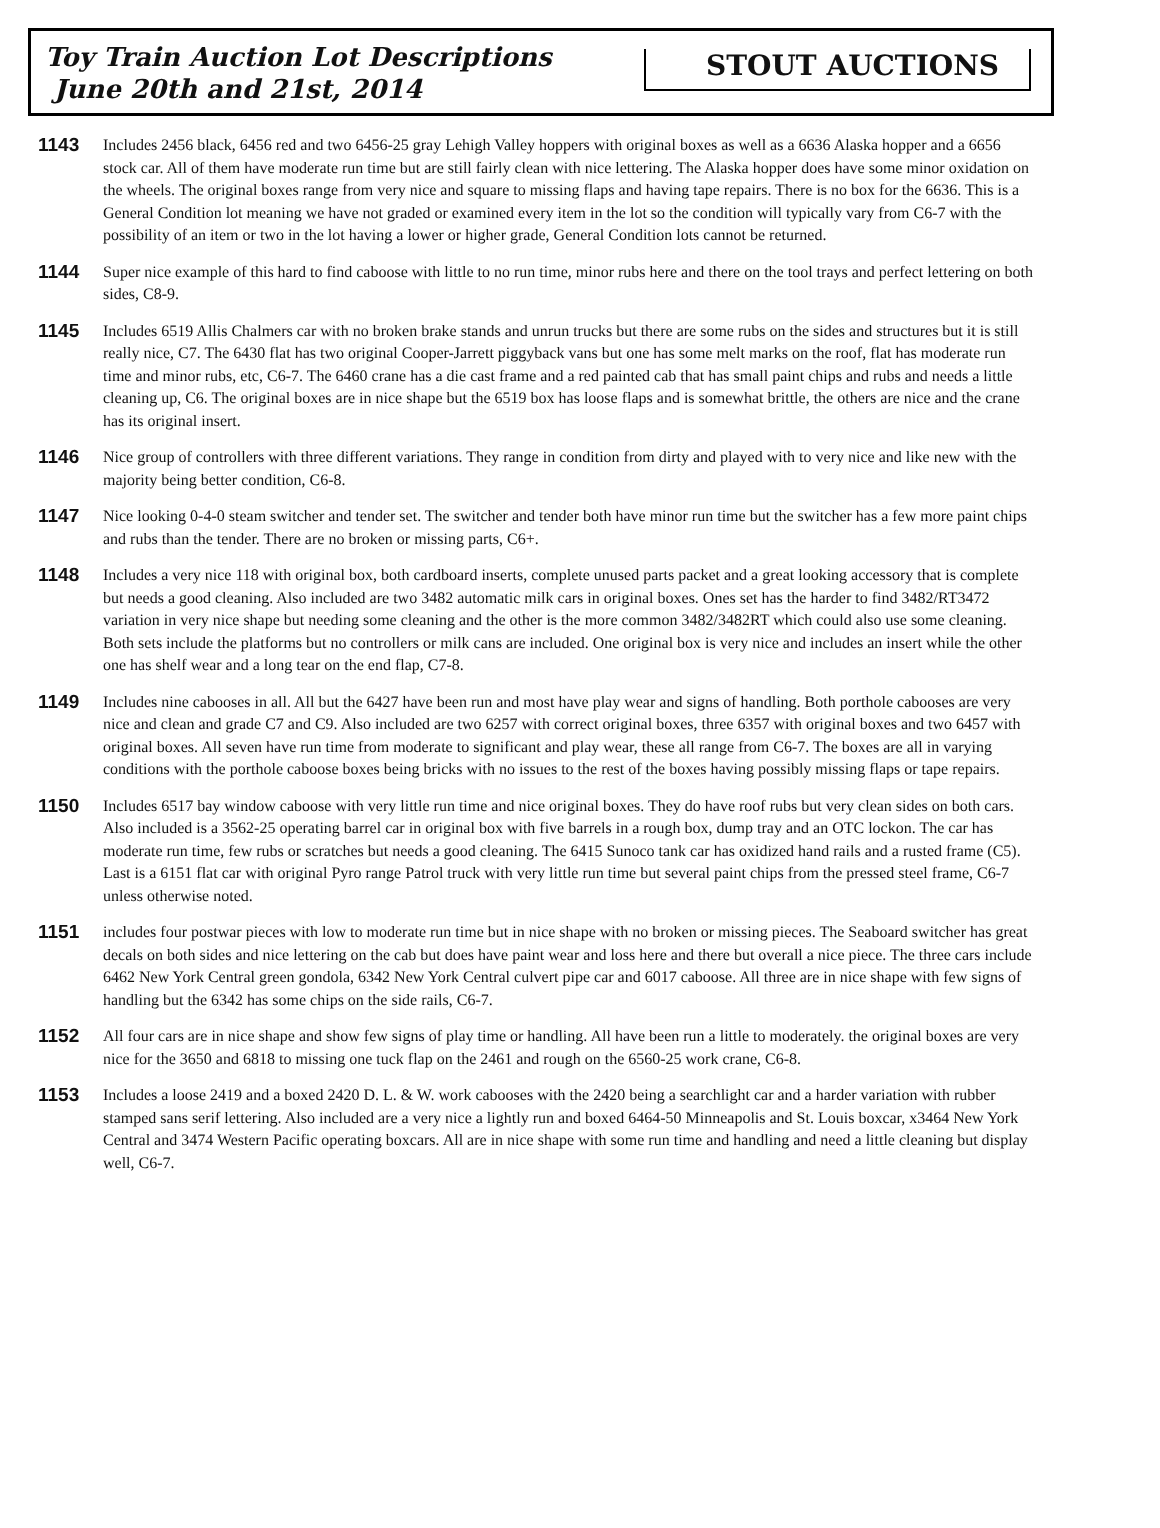Toy Train Auction Lot Descriptions
June 20th and 21st, 2014
STOUT AUCTIONS
1143
Includes 2456 black, 6456 red and two 6456-25 gray Lehigh Valley hoppers with original boxes as well as a 6636 Alaska hopper and a 6656 stock car. All of them have moderate run time but are still fairly clean with nice lettering. The Alaska hopper does have some minor oxidation on the wheels. The original boxes range from very nice and square to missing flaps and having tape repairs. There is no box for the 6636. This is a General Condition lot meaning we have not graded or examined every item in the lot so the condition will typically vary from C6-7 with the possibility of an item or two in the lot having a lower or higher grade, General Condition lots cannot be returned.
1144
Super nice example of this hard to find caboose with little to no run time, minor rubs here and there on the tool trays and perfect lettering on both sides, C8-9.
1145
Includes 6519 Allis Chalmers car with no broken brake stands and unrun trucks but there are some rubs on the sides and structures but it is still really nice, C7. The 6430 flat has two original Cooper-Jarrett piggyback vans but one has some melt marks on the roof, flat has moderate run time and minor rubs, etc, C6-7. The 6460 crane has a die cast frame and a red painted cab that has small paint chips and rubs and needs a little cleaning up, C6. The original boxes are in nice shape but the 6519 box has loose flaps and is somewhat brittle, the others are nice and the crane has its original insert.
1146
Nice group of controllers with three different variations. They range in condition from dirty and played with to very nice and like new with the majority being better condition, C6-8.
1147
Nice looking 0-4-0 steam switcher and tender set. The switcher and tender both have minor run time but the switcher has a few more paint chips and rubs than the tender. There are no broken or missing parts, C6+.
1148
Includes a very nice 118 with original box, both cardboard inserts, complete unused parts packet and a great looking accessory that is complete but needs a good cleaning. Also included are two 3482 automatic milk cars in original boxes. Ones set has the harder to find 3482/RT3472 variation in very nice shape but needing some cleaning and the other is the more common 3482/3482RT which could also use some cleaning. Both sets include the platforms but no controllers or milk cans are included. One original box is very nice and includes an insert while the other one has shelf wear and a long tear on the end flap, C7-8.
1149
Includes nine cabooses in all. All but the 6427 have been run and most have play wear and signs of handling. Both porthole cabooses are very nice and clean and grade C7 and C9. Also included are two 6257 with correct original boxes, three 6357 with original boxes and two 6457 with original boxes. All seven have run time from moderate to significant and play wear, these all range from C6-7. The boxes are all in varying conditions with the porthole caboose boxes being bricks with no issues to the rest of the boxes having possibly missing flaps or tape repairs.
1150
Includes 6517 bay window caboose with very little run time and nice original boxes. They do have roof rubs but very clean sides on both cars. Also included is a 3562-25 operating barrel car in original box with five barrels in a rough box, dump tray and an OTC lockon. The car has moderate run time, few rubs or scratches but needs a good cleaning. The 6415 Sunoco tank car has oxidized hand rails and a rusted frame (C5). Last is a 6151 flat car with original Pyro range Patrol truck with very little run time but several paint chips from the pressed steel frame, C6-7 unless otherwise noted.
1151
includes four postwar pieces with low to moderate run time but in nice shape with no broken or missing pieces. The Seaboard switcher has great decals on both sides and nice lettering on the cab but does have paint wear and loss here and there but overall a nice piece. The three cars include 6462 New York Central green gondola, 6342 New York Central culvert pipe car and 6017 caboose. All three are in nice shape with few signs of handling but the 6342 has some chips on the side rails, C6-7.
1152
All four cars are in nice shape and show few signs of play time or handling. All have been run a little to moderately. the original boxes are very nice for the 3650 and 6818 to missing one tuck flap on the 2461 and rough on the 6560-25 work crane, C6-8.
1153
Includes a loose 2419 and a boxed 2420 D. L. & W. work cabooses with the 2420 being a searchlight car and a harder variation with rubber stamped sans serif lettering. Also included are a very nice a lightly run and boxed 6464-50 Minneapolis and St. Louis boxcar, x3464 New York Central and 3474 Western Pacific operating boxcars. All are in nice shape with some run time and handling and need a little cleaning but display well, C6-7.